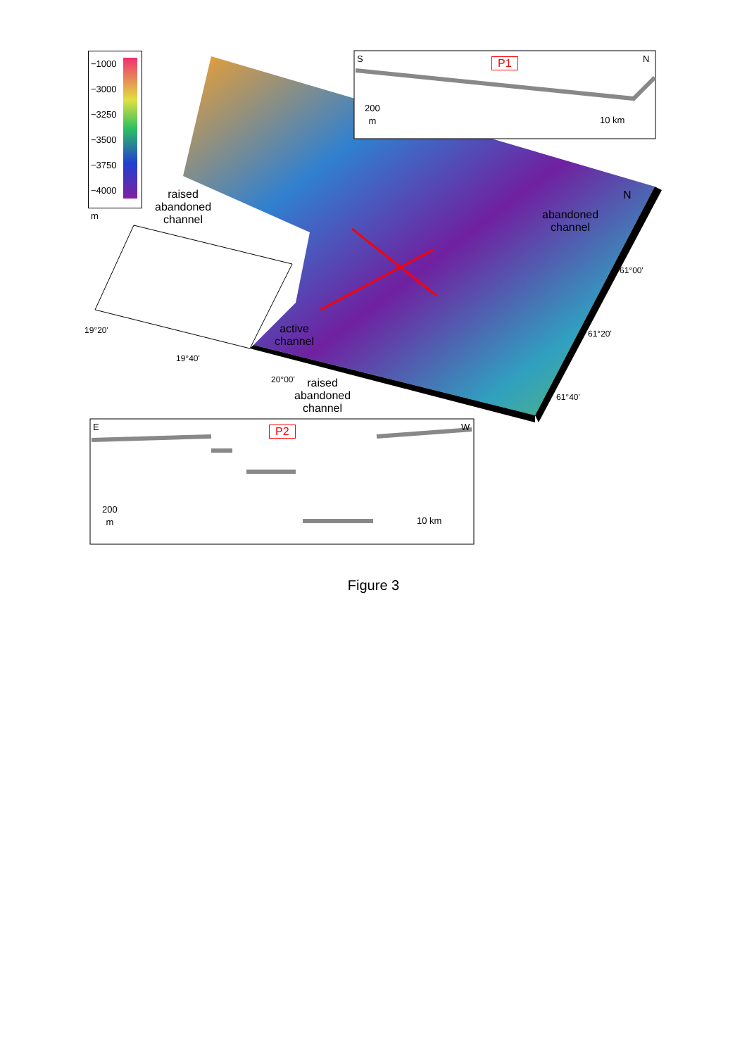−1000
−3000
−3250
−3500
−3750
−4000
m
raised
abandoned
channel
abandoned
channel
active
channel
raised
abandoned
channel
19°20'
19°40'
20°00'
61°00'
61°20'
61°40'
N
S N
P1
200
m
10 km
E W
P2
200
m
10 km
Figure 3